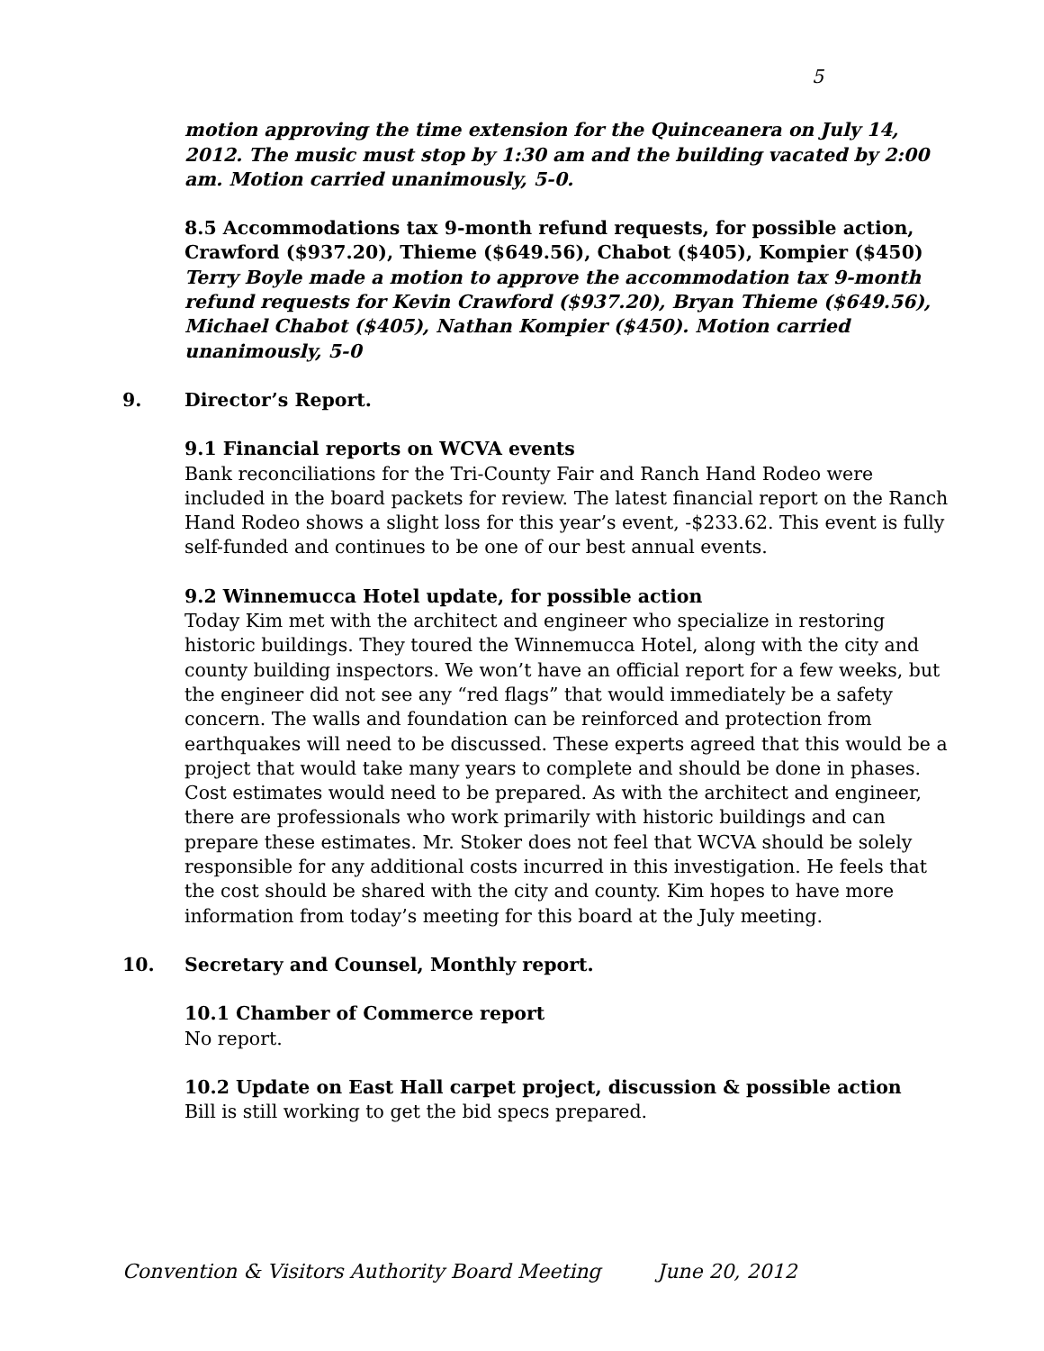5
motion approving the time extension for the Quinceanera on July 14, 2012. The music must stop by 1:30 am and the building vacated by 2:00 am. Motion carried unanimously, 5-0.
8.5 Accommodations tax 9-month refund requests, for possible action, Crawford ($937.20), Thieme ($649.56), Chabot ($405), Kompier ($450)
Terry Boyle made a motion to approve the accommodation tax 9-month refund requests for Kevin Crawford ($937.20), Bryan Thieme ($649.56), Michael Chabot ($405), Nathan Kompier ($450). Motion carried unanimously, 5-0
9. Director’s Report.
9.1 Financial reports on WCVA events
Bank reconciliations for the Tri-County Fair and Ranch Hand Rodeo were included in the board packets for review. The latest financial report on the Ranch Hand Rodeo shows a slight loss for this year’s event, -$233.62. This event is fully self-funded and continues to be one of our best annual events.
9.2 Winnemucca Hotel update, for possible action
Today Kim met with the architect and engineer who specialize in restoring historic buildings. They toured the Winnemucca Hotel, along with the city and county building inspectors. We won’t have an official report for a few weeks, but the engineer did not see any “red flags” that would immediately be a safety concern. The walls and foundation can be reinforced and protection from earthquakes will need to be discussed. These experts agreed that this would be a project that would take many years to complete and should be done in phases. Cost estimates would need to be prepared. As with the architect and engineer, there are professionals who work primarily with historic buildings and can prepare these estimates. Mr. Stoker does not feel that WCVA should be solely responsible for any additional costs incurred in this investigation. He feels that the cost should be shared with the city and county. Kim hopes to have more information from today’s meeting for this board at the July meeting.
10. Secretary and Counsel, Monthly report.
10.1 Chamber of Commerce report
No report.
10.2 Update on East Hall carpet project, discussion & possible action
Bill is still working to get the bid specs prepared.
Convention & Visitors Authority Board Meeting June 20, 2012